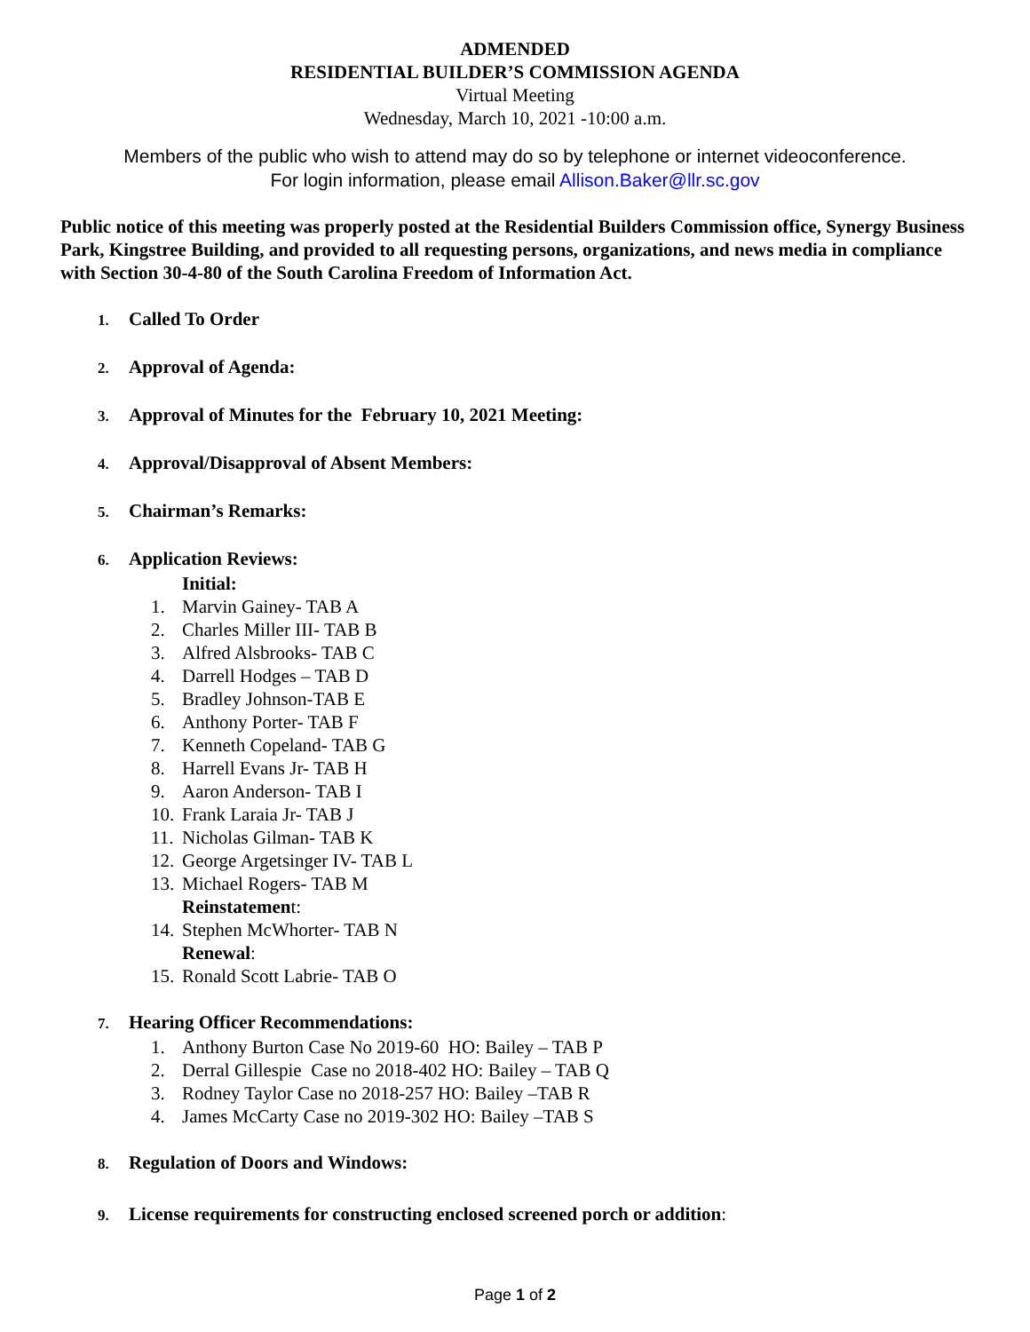ADMENDED
RESIDENTIAL BUILDER’S COMMISSION AGENDA
Virtual Meeting
Wednesday, March 10, 2021 -10:00 a.m.
Members of the public who wish to attend may do so by telephone or internet videoconference.
For login information, please email Allison.Baker@llr.sc.gov
Public notice of this meeting was properly posted at the Residential Builders Commission office, Synergy Business Park, Kingstree Building, and provided to all requesting persons, organizations, and news media in compliance with Section 30-4-80 of the South Carolina Freedom of Information Act.
1. Called To Order
2. Approval of Agenda:
3. Approval of Minutes for the February 10, 2021 Meeting:
4. Approval/Disapproval of Absent Members:
5. Chairman’s Remarks:
6. Application Reviews:
Initial:
1. Marvin Gainey- TAB A
2. Charles Miller III- TAB B
3. Alfred Alsbrooks- TAB C
4. Darrell Hodges – TAB D
5. Bradley Johnson-TAB E
6. Anthony Porter- TAB F
7. Kenneth Copeland- TAB G
8. Harrell Evans Jr- TAB H
9. Aaron Anderson- TAB I
10. Frank Laraia Jr- TAB J
11. Nicholas Gilman- TAB K
12. George Argetsinger IV- TAB L
13. Michael Rogers- TAB M
Reinstatement:
14. Stephen McWhorter- TAB N
Renewal:
15. Ronald Scott Labrie- TAB O
7. Hearing Officer Recommendations:
1. Anthony Burton Case No 2019-60 HO: Bailey – TAB P
2. Derral Gillespie Case no 2018-402 HO: Bailey – TAB Q
3. Rodney Taylor Case no 2018-257 HO: Bailey –TAB R
4. James McCarty Case no 2019-302 HO: Bailey –TAB S
8. Regulation of Doors and Windows:
9. License requirements for constructing enclosed screened porch or addition:
Page 1 of 2